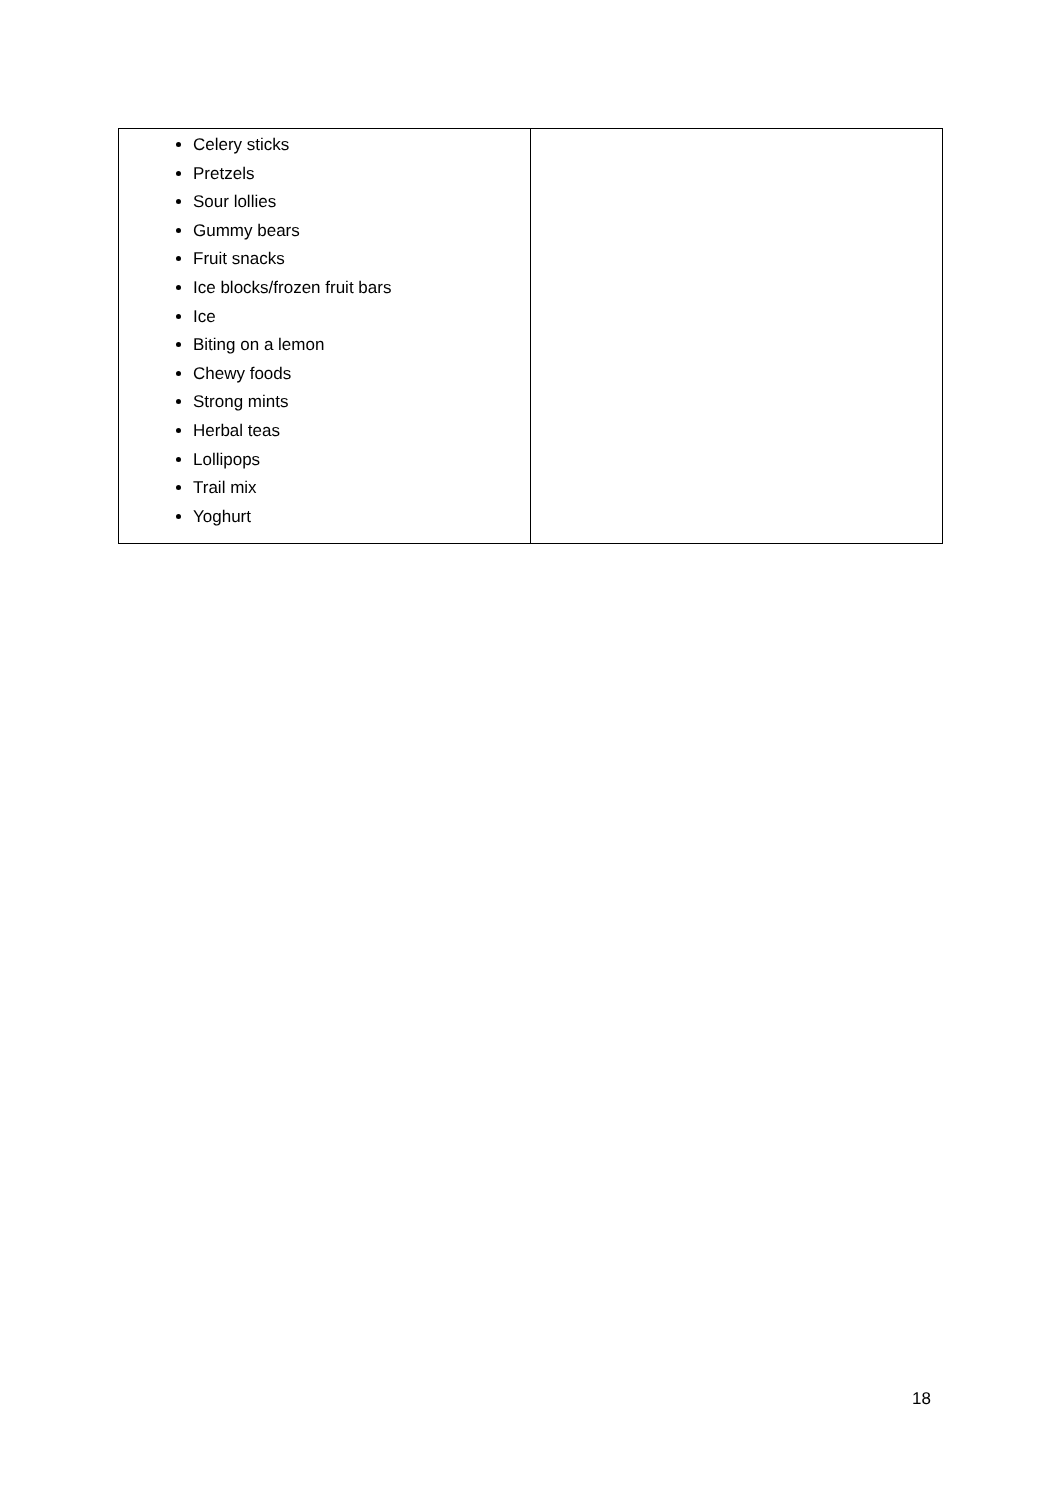| Celery sticks Pretzels Sour lollies Gummy bears Fruit snacks Ice blocks/frozen fruit bars Ice Biting on a lemon Chewy foods Strong mints Herbal teas Lollipops Trail mix Yoghurt | |
18